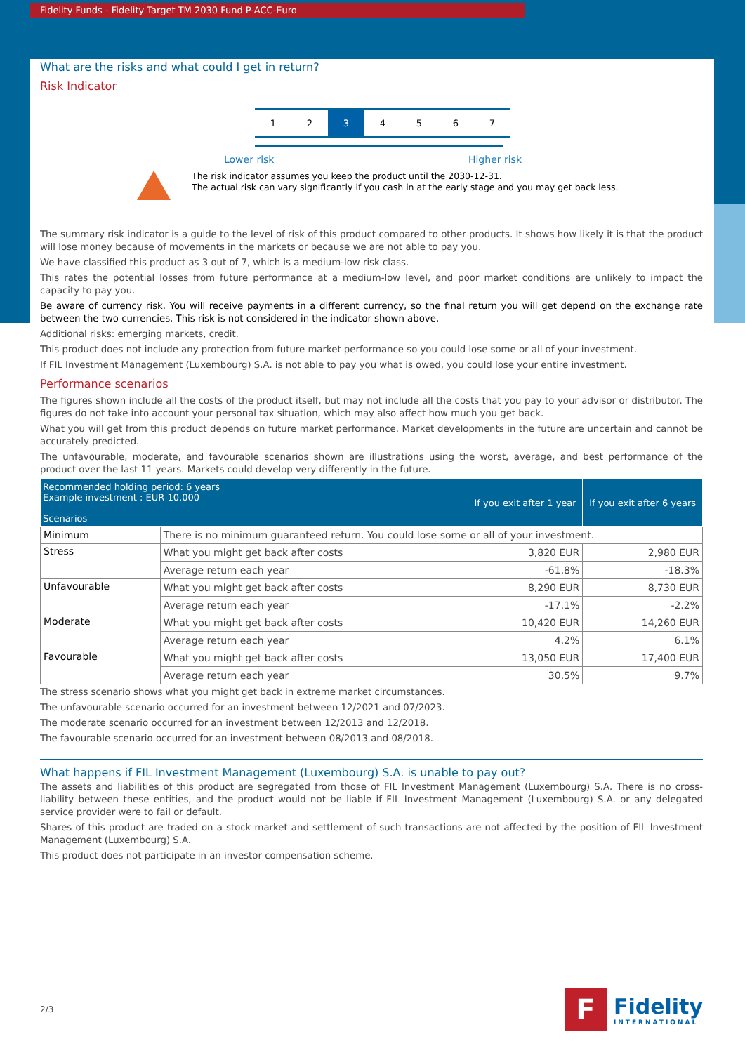Fidelity Funds - Fidelity Target TM 2030 Fund P-ACC-Euro
What are the risks and what could I get in return?
Risk Indicator
| 1 | 2 | 3 | 4 | 5 | 6 | 7 |
Lower risk Higher risk
The risk indicator assumes you keep the product until the 2030-12-31.
The actual risk can vary significantly if you cash in at the early stage and you may get back less.
The summary risk indicator is a guide to the level of risk of this product compared to other products. It shows how likely it is that the product will lose money because of movements in the markets or because we are not able to pay you.
We have classified this product as 3 out of 7, which is a medium-low risk class.
This rates the potential losses from future performance at a medium-low level, and poor market conditions are unlikely to impact the capacity to pay you.
Be aware of currency risk. You will receive payments in a different currency, so the final return you will get depend on the exchange rate between the two currencies. This risk is not considered in the indicator shown above.
Additional risks: emerging markets, credit.
This product does not include any protection from future market performance so you could lose some or all of your investment.
If FIL Investment Management (Luxembourg) S.A. is not able to pay you what is owed, you could lose your entire investment.
Performance scenarios
The figures shown include all the costs of the product itself, but may not include all the costs that you pay to your advisor or distributor. The figures do not take into account your personal tax situation, which may also affect how much you get back.
What you will get from this product depends on future market performance. Market developments in the future are uncertain and cannot be accurately predicted.
The unfavourable, moderate, and favourable scenarios shown are illustrations using the worst, average, and best performance of the product over the last 11 years. Markets could develop very differently in the future.
| Recommended holding period: 6 years Example investment : EUR 10,000 Scenarios | | If you exit after 1 year | If you exit after 6 years |
| --- | --- | --- | --- |
| Minimum | There is no minimum guaranteed return. You could lose some or all of your investment. | | |
| Stress | What you might get back after costs | 3,820 EUR | 2,980 EUR |
| | Average return each year | -61.8% | -18.3% |
| Unfavourable | What you might get back after costs | 8,290 EUR | 8,730 EUR |
| | Average return each year | -17.1% | -2.2% |
| Moderate | What you might get back after costs | 10,420 EUR | 14,260 EUR |
| | Average return each year | 4.2% | 6.1% |
| Favourable | What you might get back after costs | 13,050 EUR | 17,400 EUR |
| | Average return each year | 30.5% | 9.7% |
The stress scenario shows what you might get back in extreme market circumstances.
The unfavourable scenario occurred for an investment between 12/2021 and 07/2023.
The moderate scenario occurred for an investment between 12/2013 and 12/2018.
The favourable scenario occurred for an investment between 08/2013 and 08/2018.
What happens if FIL Investment Management (Luxembourg) S.A. is unable to pay out?
The assets and liabilities of this product are segregated from those of FIL Investment Management (Luxembourg) S.A. There is no cross-liability between these entities, and the product would not be liable if FIL Investment Management (Luxembourg) S.A. or any delegated service provider were to fail or default.
Shares of this product are traded on a stock market and settlement of such transactions are not affected by the position of FIL Investment Management (Luxembourg) S.A.
This product does not participate in an investor compensation scheme.
2/3
F
Fidelity
INTERNATIONAL